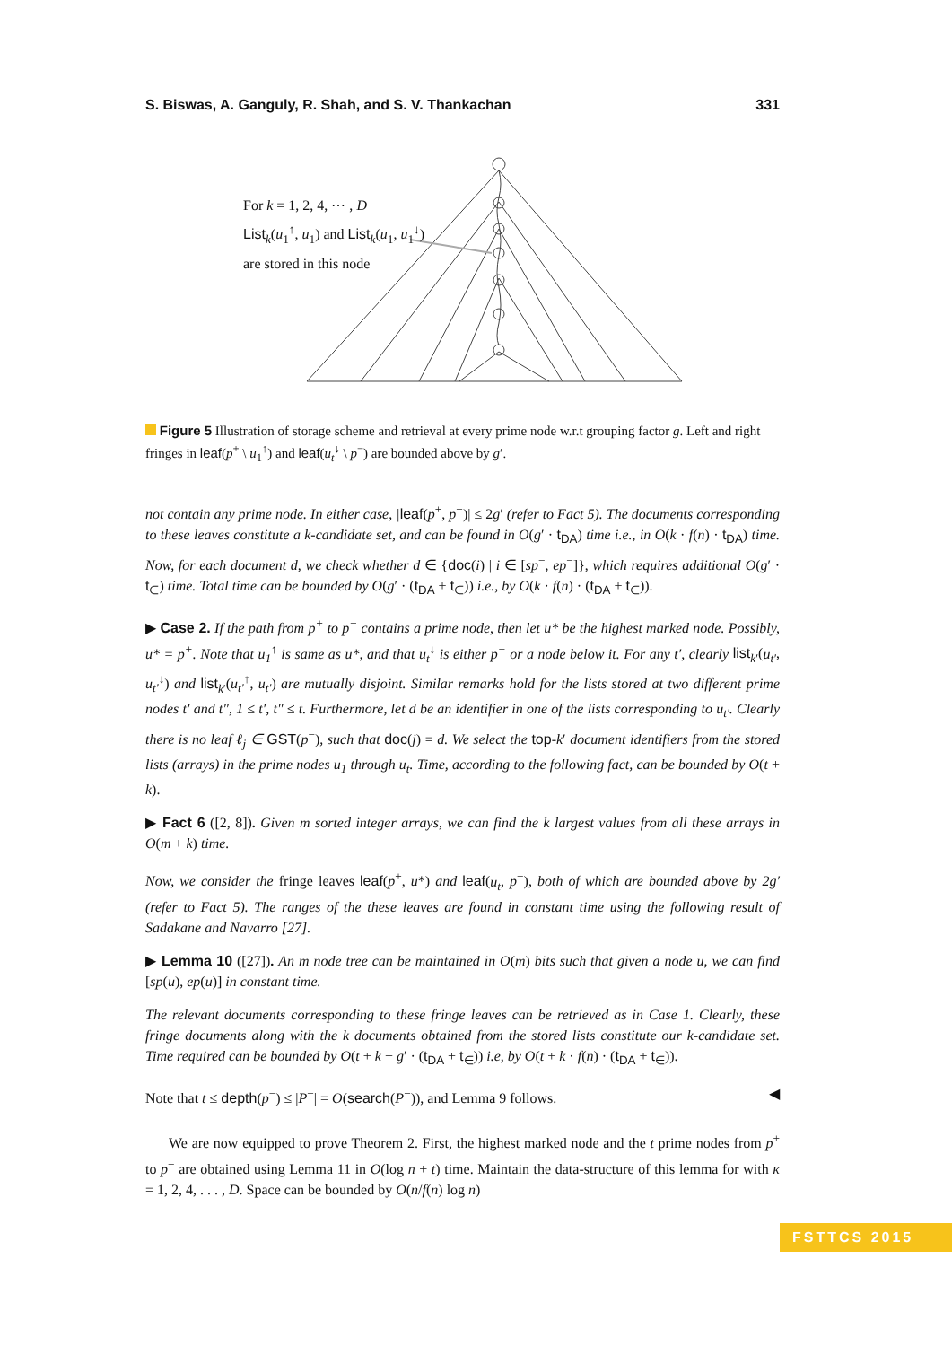S. Biswas, A. Ganguly, R. Shah, and S. V. Thankachan 331
For k = 1, 2, 4, ⋯ , D
List<sub>k</sub>(u<sub>1</sub><sup>↑</sup>, u<sub>1</sub>) and List<sub>k</sub>(u<sub>1</sub>, u<sub>1</sub><sup>↓</sup>)
are stored in this node
Figure 5 Illustration of storage scheme and retrieval at every prime node w.r.t grouping factor g. Left and right fringes in leaf(p<sup>+</sup> \ u<sub>1</sub><sup>↑</sup>) and leaf(u<sub>t</sub><sup>↓</sup> \ p<sup>−</sup>) are bounded above by g′.
not contain any prime node. In either case, |leaf(p<sup>+</sup>, p<sup>−</sup>)| ≤ 2g′ (refer to Fact 5). The documents corresponding to these leaves constitute a k-candidate set, and can be found in O(g′ · t<sub>DA</sub>) time i.e., in O(k · f(n) · t<sub>DA</sub>) time. Now, for each document d, we check whether d ∈ {doc(i) | i ∈ [sp<sup>−</sup>, ep<sup>−</sup>]}, which requires additional O(g′ · t<sub>∈</sub>) time. Total time can be bounded by O(g′ · (t<sub>DA</sub> + t<sub>∈</sub>)) i.e., by O(k · f(n) · (t<sub>DA</sub> + t<sub>∈</sub>)).
▶ Case 2. If the path from p<sup>+</sup> to p<sup>−</sup> contains a prime node, then let u* be the highest marked node. Possibly, u* = p<sup>+</sup>. Note that u<sub>1</sub><sup>↑</sup> is same as u*, and that u<sub>t</sub><sup>↓</sup> is either p<sup>−</sup> or a node below it. For any t′, clearly list<sub>k′</sub>(u<sub>t′</sub>, u<sub>t′</sub><sup>↓</sup>) and list<sub>k′</sub>(u<sub>t′</sub><sup>↑</sup>, u<sub>t′</sub>) are mutually disjoint. Similar remarks hold for the lists stored at two different prime nodes t′ and t″, 1 ≤ t′, t″ ≤ t. Furthermore, let d be an identifier in one of the lists corresponding to u<sub>t′</sub>. Clearly there is no leaf ℓ<sub>j</sub> ∈ GST(p<sup>−</sup>), such that doc(j) = d. We select the top-k′ document identifiers from the stored lists (arrays) in the prime nodes u<sub>1</sub> through u<sub>t</sub>. Time, according to the following fact, can be bounded by O(t + k).
▶ Fact 6 ([2, 8]). Given m sorted integer arrays, we can find the k largest values from all these arrays in O(m + k) time.
Now, we consider the fringe leaves leaf(p<sup>+</sup>, u*) and leaf(u<sub>t</sub>, p<sup>−</sup>), both of which are bounded above by 2g′ (refer to Fact 5). The ranges of the these leaves are found in constant time using the following result of Sadakane and Navarro [27].
▶ Lemma 10 ([27]). An m node tree can be maintained in O(m) bits such that given a node u, we can find [sp(u), ep(u)] in constant time.
The relevant documents corresponding to these fringe leaves can be retrieved as in Case 1. Clearly, these fringe documents along with the k documents obtained from the stored lists constitute our k-candidate set. Time required can be bounded by O(t + k + g′ · (t<sub>DA</sub> + t<sub>∈</sub>)) i.e, by O(t + k · f(n) · (t<sub>DA</sub> + t<sub>∈</sub>)).
Note that t ≤ depth(p<sup>−</sup>) ≤ |P<sup>−</sup>| = O(search(P<sup>−</sup>)), and Lemma 9 follows. ◀
We are now equipped to prove Theorem 2. First, the highest marked node and the t prime nodes from p<sup>+</sup> to p<sup>−</sup> are obtained using Lemma 11 in O(log n + t) time. Maintain the data-structure of this lemma for with κ = 1, 2, 4, . . . , D. Space can be bounded by O(n/f(n) log n)
FSTTCS 2015